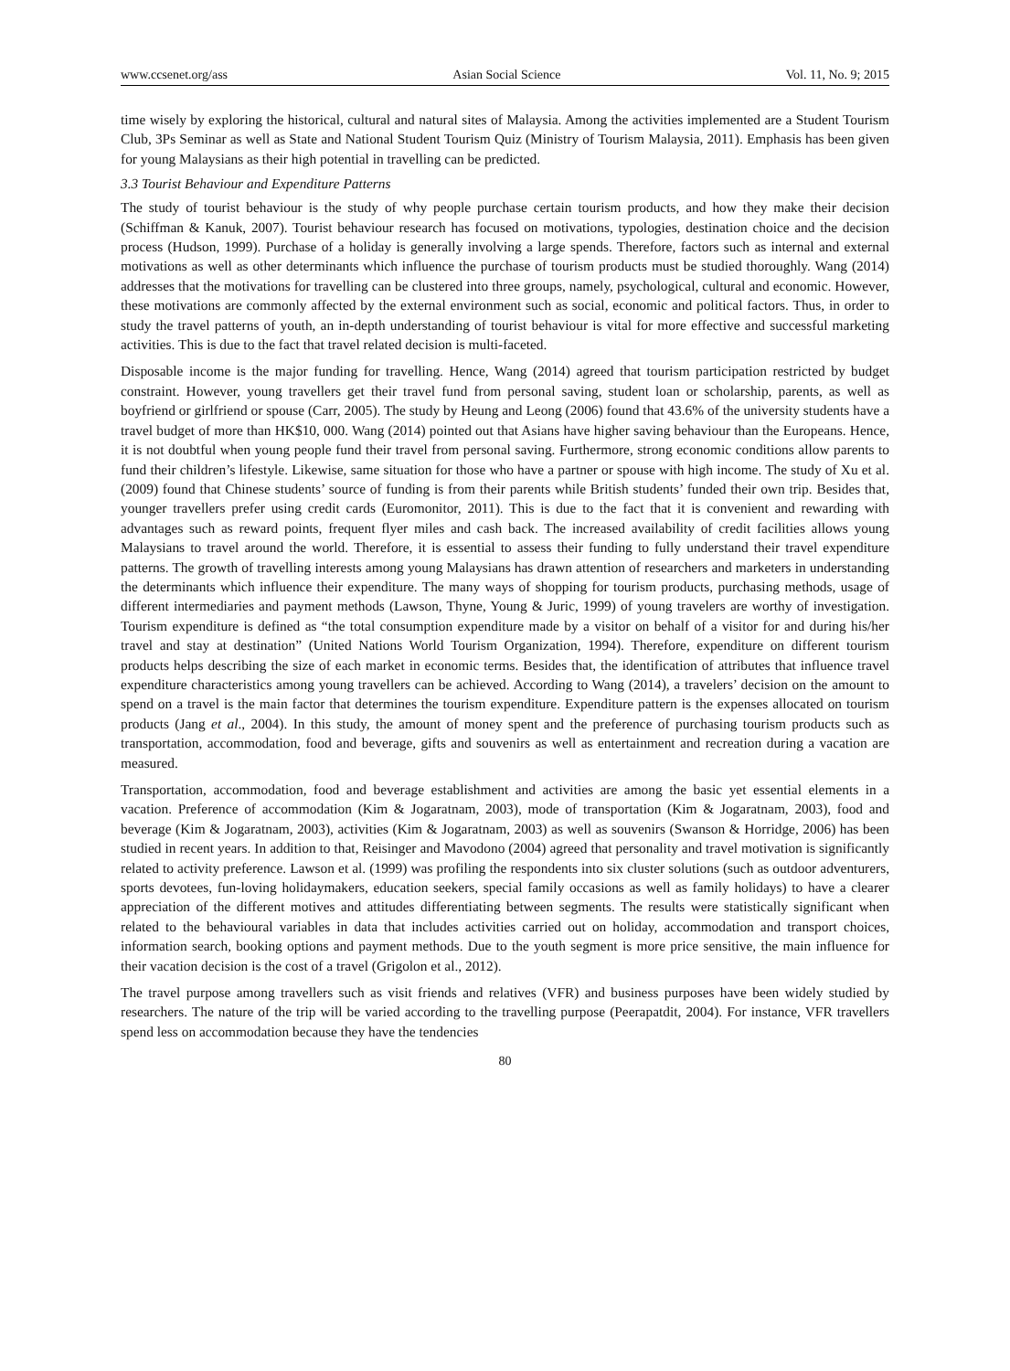www.ccsenet.org/ass Asian Social Science Vol. 11, No. 9; 2015
time wisely by exploring the historical, cultural and natural sites of Malaysia. Among the activities implemented are a Student Tourism Club, 3Ps Seminar as well as State and National Student Tourism Quiz (Ministry of Tourism Malaysia, 2011). Emphasis has been given for young Malaysians as their high potential in travelling can be predicted.
3.3 Tourist Behaviour and Expenditure Patterns
The study of tourist behaviour is the study of why people purchase certain tourism products, and how they make their decision (Schiffman & Kanuk, 2007). Tourist behaviour research has focused on motivations, typologies, destination choice and the decision process (Hudson, 1999). Purchase of a holiday is generally involving a large spends. Therefore, factors such as internal and external motivations as well as other determinants which influence the purchase of tourism products must be studied thoroughly. Wang (2014) addresses that the motivations for travelling can be clustered into three groups, namely, psychological, cultural and economic. However, these motivations are commonly affected by the external environment such as social, economic and political factors. Thus, in order to study the travel patterns of youth, an in-depth understanding of tourist behaviour is vital for more effective and successful marketing activities. This is due to the fact that travel related decision is multi-faceted.
Disposable income is the major funding for travelling. Hence, Wang (2014) agreed that tourism participation restricted by budget constraint. However, young travellers get their travel fund from personal saving, student loan or scholarship, parents, as well as boyfriend or girlfriend or spouse (Carr, 2005). The study by Heung and Leong (2006) found that 43.6% of the university students have a travel budget of more than HK$10, 000. Wang (2014) pointed out that Asians have higher saving behaviour than the Europeans. Hence, it is not doubtful when young people fund their travel from personal saving. Furthermore, strong economic conditions allow parents to fund their children’s lifestyle. Likewise, same situation for those who have a partner or spouse with high income. The study of Xu et al. (2009) found that Chinese students’ source of funding is from their parents while British students’ funded their own trip. Besides that, younger travellers prefer using credit cards (Euromonitor, 2011). This is due to the fact that it is convenient and rewarding with advantages such as reward points, frequent flyer miles and cash back. The increased availability of credit facilities allows young Malaysians to travel around the world. Therefore, it is essential to assess their funding to fully understand their travel expenditure patterns. The growth of travelling interests among young Malaysians has drawn attention of researchers and marketers in understanding the determinants which influence their expenditure. The many ways of shopping for tourism products, purchasing methods, usage of different intermediaries and payment methods (Lawson, Thyne, Young & Juric, 1999) of young travelers are worthy of investigation. Tourism expenditure is defined as “the total consumption expenditure made by a visitor on behalf of a visitor for and during his/her travel and stay at destination” (United Nations World Tourism Organization, 1994). Therefore, expenditure on different tourism products helps describing the size of each market in economic terms. Besides that, the identification of attributes that influence travel expenditure characteristics among young travellers can be achieved. According to Wang (2014), a travelers’ decision on the amount to spend on a travel is the main factor that determines the tourism expenditure. Expenditure pattern is the expenses allocated on tourism products (Jang et al., 2004). In this study, the amount of money spent and the preference of purchasing tourism products such as transportation, accommodation, food and beverage, gifts and souvenirs as well as entertainment and recreation during a vacation are measured.
Transportation, accommodation, food and beverage establishment and activities are among the basic yet essential elements in a vacation. Preference of accommodation (Kim & Jogaratnam, 2003), mode of transportation (Kim & Jogaratnam, 2003), food and beverage (Kim & Jogaratnam, 2003), activities (Kim & Jogaratnam, 2003) as well as souvenirs (Swanson & Horridge, 2006) has been studied in recent years. In addition to that, Reisinger and Mavodono (2004) agreed that personality and travel motivation is significantly related to activity preference. Lawson et al. (1999) was profiling the respondents into six cluster solutions (such as outdoor adventurers, sports devotees, fun-loving holidaymakers, education seekers, special family occasions as well as family holidays) to have a clearer appreciation of the different motives and attitudes differentiating between segments. The results were statistically significant when related to the behavioural variables in data that includes activities carried out on holiday, accommodation and transport choices, information search, booking options and payment methods. Due to the youth segment is more price sensitive, the main influence for their vacation decision is the cost of a travel (Grigolon et al., 2012).
The travel purpose among travellers such as visit friends and relatives (VFR) and business purposes have been widely studied by researchers. The nature of the trip will be varied according to the travelling purpose (Peerapatdit, 2004). For instance, VFR travellers spend less on accommodation because they have the tendencies
80